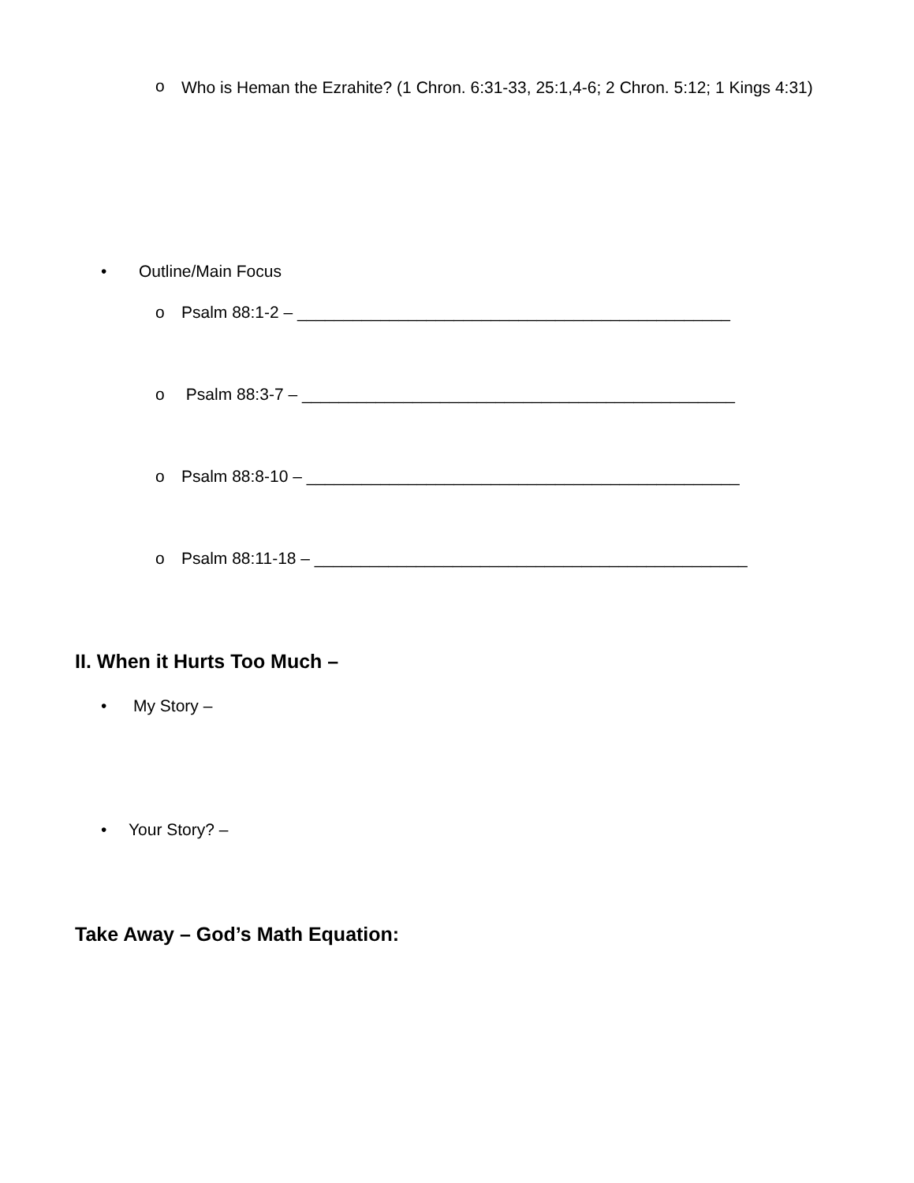o Who is Heman the Ezrahite? (1 Chron. 6:31-33, 25:1,4-6; 2 Chron. 5:12; 1 Kings 4:31)
• Outline/Main Focus
o Psalm 88:1-2 – _______________________________________________
o Psalm 88:3-7 – _______________________________________________
o Psalm 88:8-10 – _______________________________________________
o Psalm 88:11-18 – _______________________________________________
II. When it Hurts Too Much –
• My Story –
• Your Story? –
Take Away – God’s Math Equation: